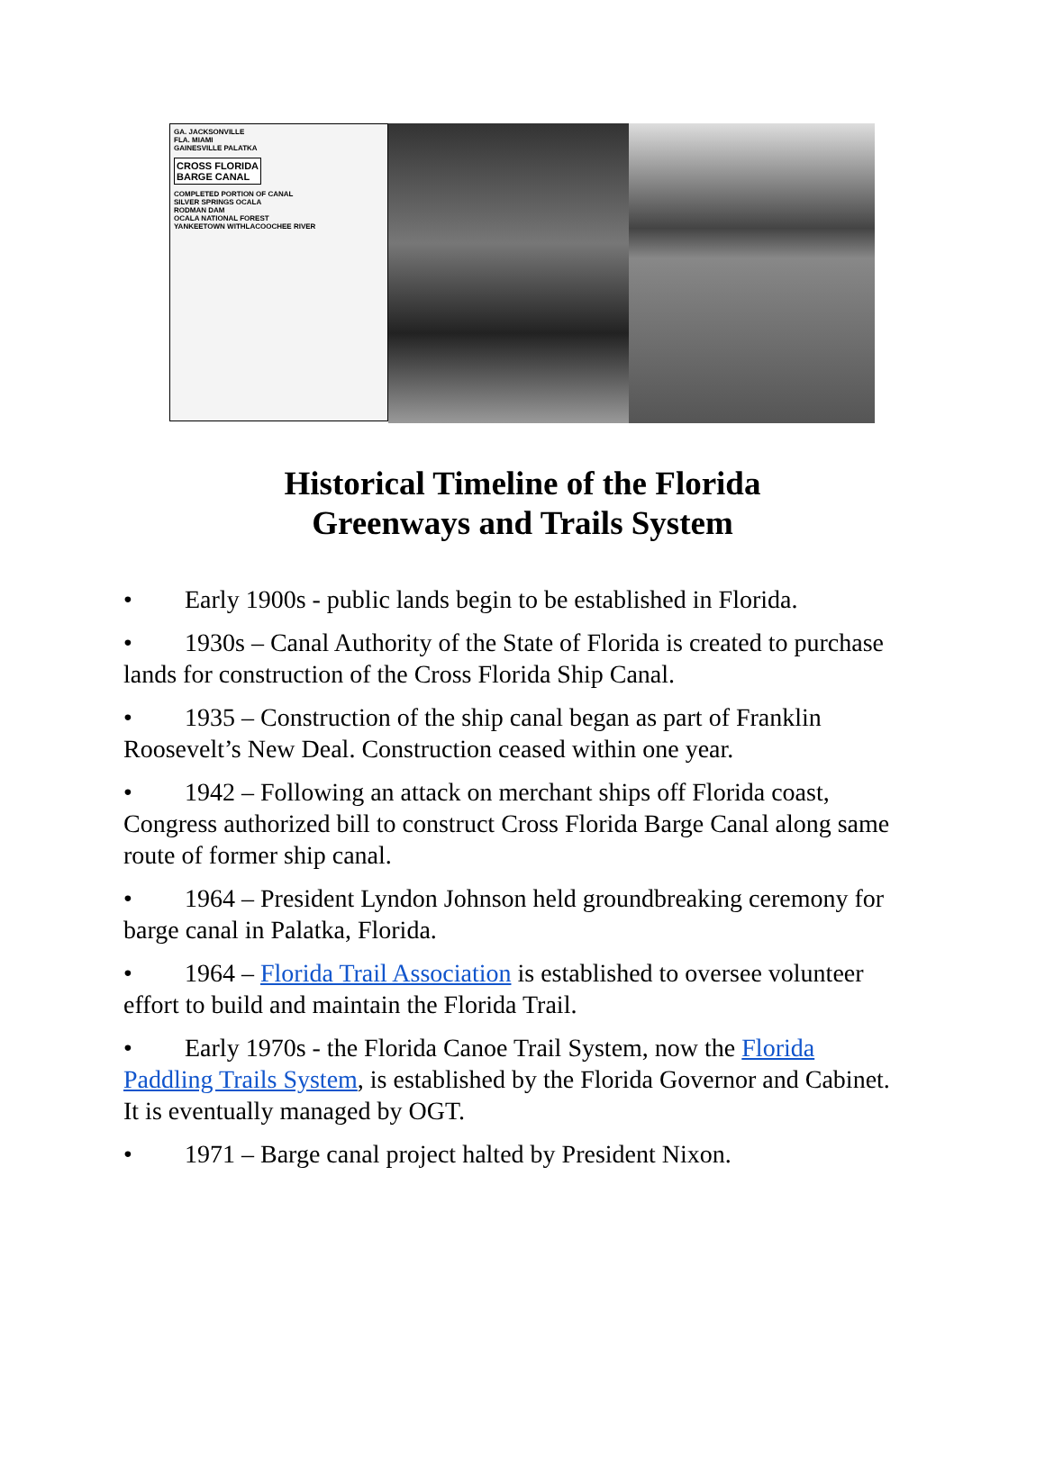GA. JACKSONVILLE
FLA. MIAMI
GAINESVILLE PALATKA
CROSS FLORIDA
BARGE CANAL
COMPLETED PORTION OF CANAL
SILVER SPRINGS OCALA
RODMAN DAM
OCALA NATIONAL FOREST
YANKEETOWN WITHLACOOCHEE RIVER
Historical Timeline of the Florida
Greenways and Trails System
• Early 1900s - public lands begin to be established in Florida.
• 1930s – Canal Authority of the State of Florida is created to purchase lands for construction of the Cross Florida Ship Canal.
• 1935 – Construction of the ship canal began as part of Franklin Roosevelt’s New Deal. Construction ceased within one year.
• 1942 – Following an attack on merchant ships off Florida coast, Congress authorized bill to construct Cross Florida Barge Canal along same route of former ship canal.
• 1964 – President Lyndon Johnson held groundbreaking ceremony for barge canal in Palatka, Florida.
• 1964 – Florida Trail Association is established to oversee volunteer effort to build and maintain the Florida Trail.
• Early 1970s - the Florida Canoe Trail System, now the Florida Paddling Trails System, is established by the Florida Governor and Cabinet. It is eventually managed by OGT.
• 1971 – Barge canal project halted by President Nixon.